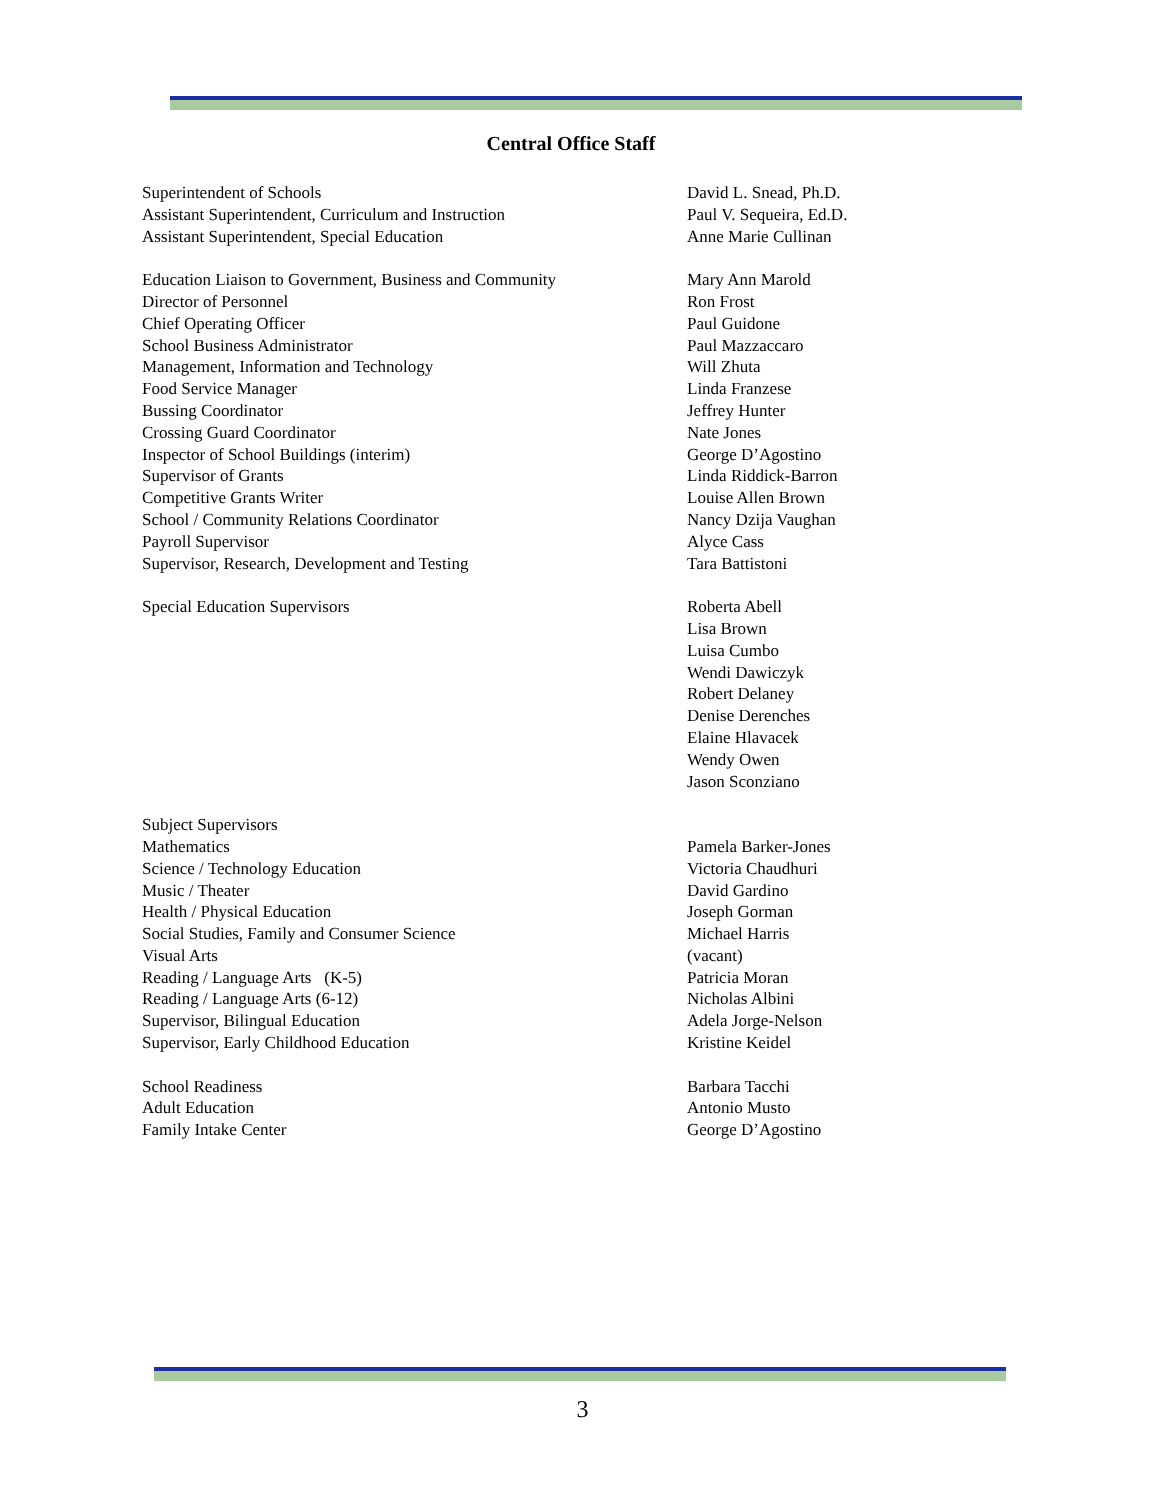Central Office Staff
| Superintendent of Schools | David L. Snead, Ph.D. |
| Assistant Superintendent, Curriculum and Instruction | Paul V. Sequeira, Ed.D. |
| Assistant Superintendent, Special Education | Anne Marie Cullinan |
| Education Liaison to Government, Business and Community | Mary Ann Marold |
| Director of Personnel | Ron Frost |
| Chief Operating Officer | Paul Guidone |
| School Business Administrator | Paul Mazzaccaro |
| Management, Information and Technology | Will Zhuta |
| Food Service Manager | Linda Franzese |
| Bussing Coordinator | Jeffrey Hunter |
| Crossing Guard Coordinator | Nate Jones |
| Inspector of School Buildings (interim) | George D’Agostino |
| Supervisor of Grants | Linda Riddick-Barron |
| Competitive Grants Writer | Louise Allen Brown |
| School / Community Relations Coordinator | Nancy Dzija Vaughan |
| Payroll Supervisor | Alyce Cass |
| Supervisor, Research, Development and Testing | Tara Battistoni |
| Special Education Supervisors | Roberta Abell Lisa Brown Luisa Cumbo Wendi Dawiczyk Robert Delaney Denise Derenches Elaine Hlavacek Wendy Owen Jason Sconziano |
| Subject Supervisors | |
| Mathematics | Pamela Barker-Jones |
| Science / Technology Education | Victoria Chaudhuri |
| Music / Theater | David Gardino |
| Health / Physical Education | Joseph Gorman |
| Social Studies, Family and Consumer Science | Michael Harris |
| Visual Arts | (vacant) |
| Reading / Language Arts (K-5) | Patricia Moran |
| Reading / Language Arts (6-12) | Nicholas Albini |
| Supervisor, Bilingual Education | Adela Jorge-Nelson |
| Supervisor, Early Childhood Education | Kristine Keidel |
| School Readiness | Barbara Tacchi |
| Adult Education | Antonio Musto |
| Family Intake Center | George D’Agostino |
3